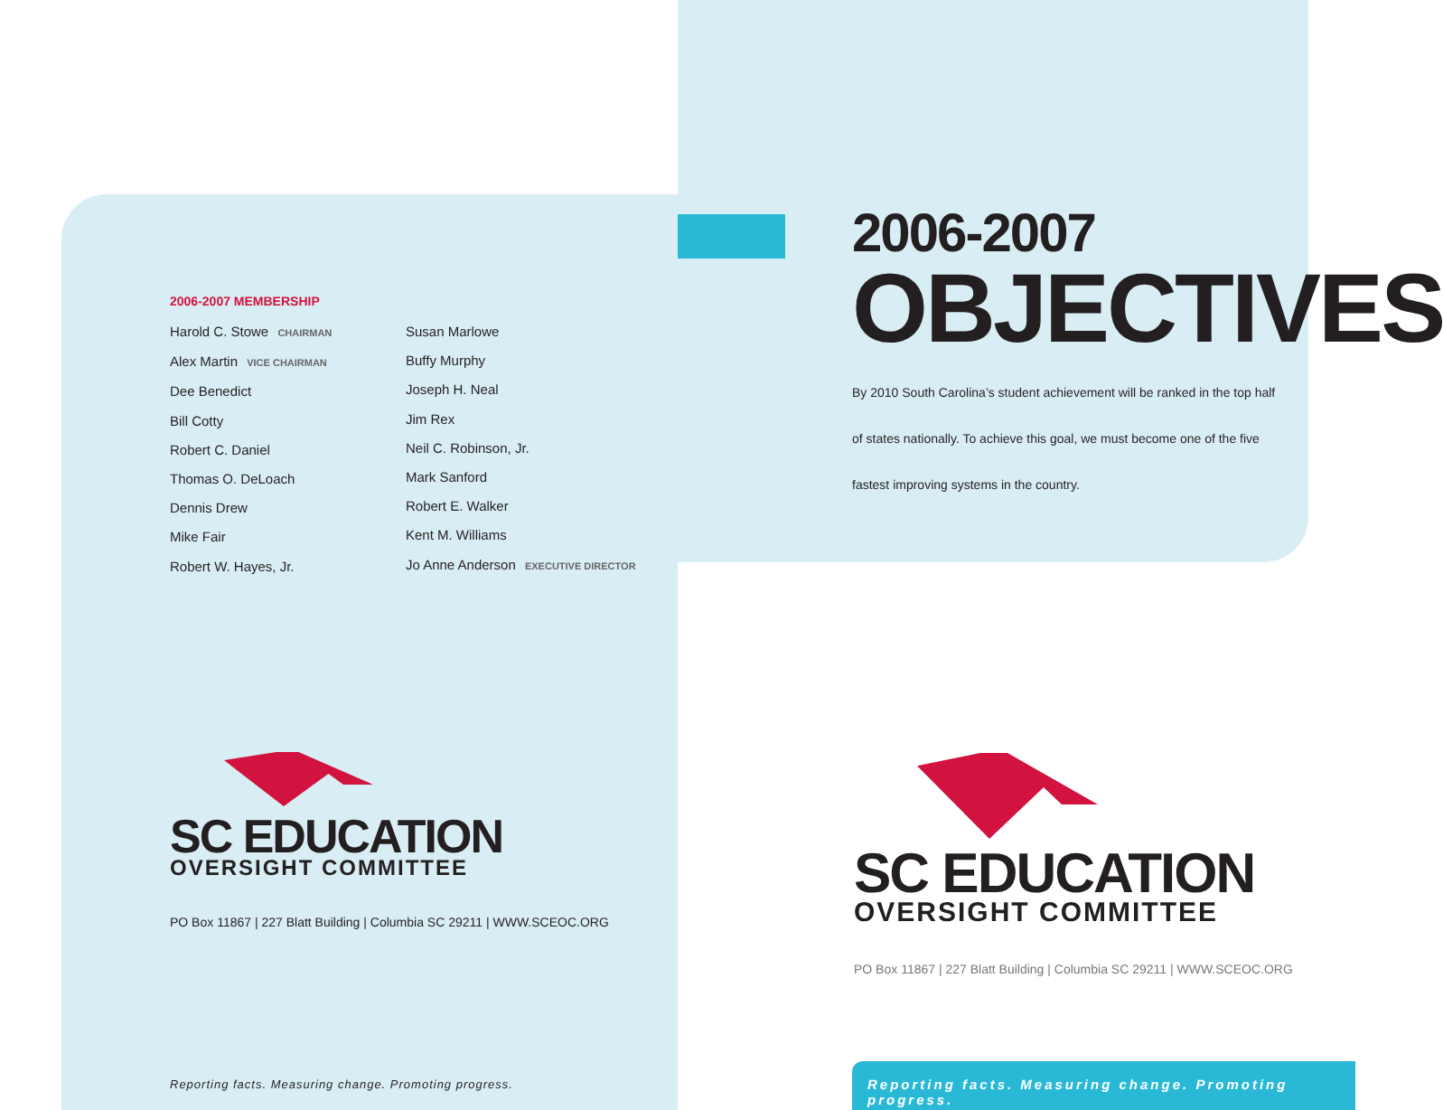2006-2007 MEMBERSHIP
Harold C. Stowe CHAIRMAN
Alex Martin VICE CHAIRMAN
Dee Benedict
Bill Cotty
Robert C. Daniel
Thomas O. DeLoach
Dennis Drew
Mike Fair
Robert W. Hayes, Jr.
Susan Marlowe
Buffy Murphy
Joseph H. Neal
Jim Rex
Neil C. Robinson, Jr.
Mark Sanford
Robert E. Walker
Kent M. Williams
Jo Anne Anderson EXECUTIVE DIRECTOR
2006-2007
OBJECTIVES
By 2010 South Carolina’s student achievement will be ranked in the top half of states nationally. To achieve this goal, we must become one of the five fastest improving systems in the country.
SC EDUCATION
OVERSIGHT COMMITTEE
PO Box 11867 | 227 Blatt Building | Columbia SC 29211 | WWW.SCEOC.ORG
SC EDUCATION
OVERSIGHT COMMITTEE
PO Box 11867 | 227 Blatt Building | Columbia SC 29211 | WWW.SCEOC.ORG
Reporting facts. Measuring change. Promoting progress.
Reporting facts. Measuring change. Promoting progress.